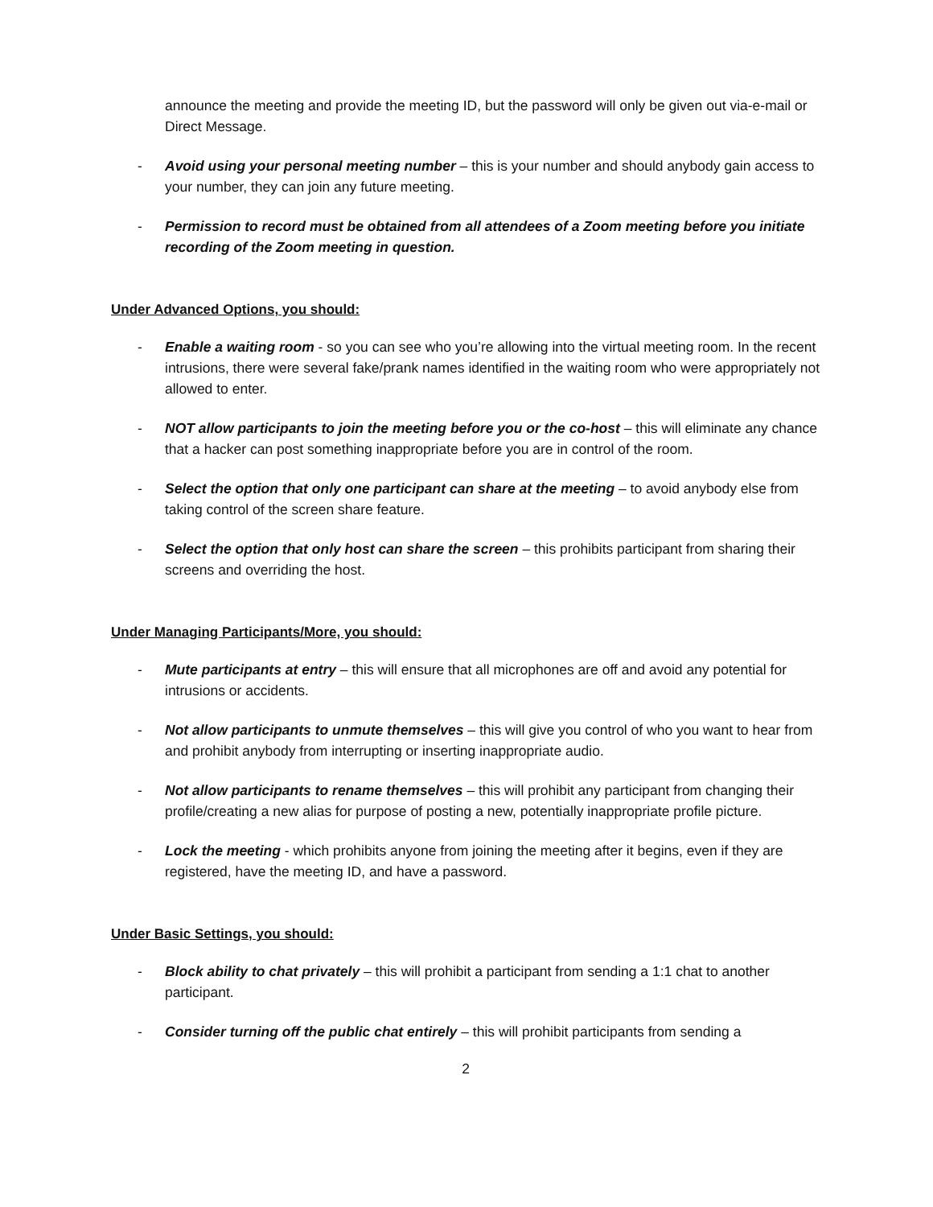announce the meeting and provide the meeting ID, but the password will only be given out via-e-mail or Direct Message.
- Avoid using your personal meeting number – this is your number and should anybody gain access to your number, they can join any future meeting.
- Permission to record must be obtained from all attendees of a Zoom meeting before you initiate recording of the Zoom meeting in question.
Under Advanced Options, you should:
- Enable a waiting room - so you can see who you’re allowing into the virtual meeting room. In the recent intrusions, there were several fake/prank names identified in the waiting room who were appropriately not allowed to enter.
- NOT allow participants to join the meeting before you or the co-host – this will eliminate any chance that a hacker can post something inappropriate before you are in control of the room.
- Select the option that only one participant can share at the meeting – to avoid anybody else from taking control of the screen share feature.
- Select the option that only host can share the screen – this prohibits participant from sharing their screens and overriding the host.
Under Managing Participants/More, you should:
- Mute participants at entry – this will ensure that all microphones are off and avoid any potential for intrusions or accidents.
- Not allow participants to unmute themselves – this will give you control of who you want to hear from and prohibit anybody from interrupting or inserting inappropriate audio.
- Not allow participants to rename themselves – this will prohibit any participant from changing their profile/creating a new alias for purpose of posting a new, potentially inappropriate profile picture.
- Lock the meeting - which prohibits anyone from joining the meeting after it begins, even if they are registered, have the meeting ID, and have a password.
Under Basic Settings, you should:
- Block ability to chat privately – this will prohibit a participant from sending a 1:1 chat to another participant.
- Consider turning off the public chat entirely – this will prohibit participants from sending a
2